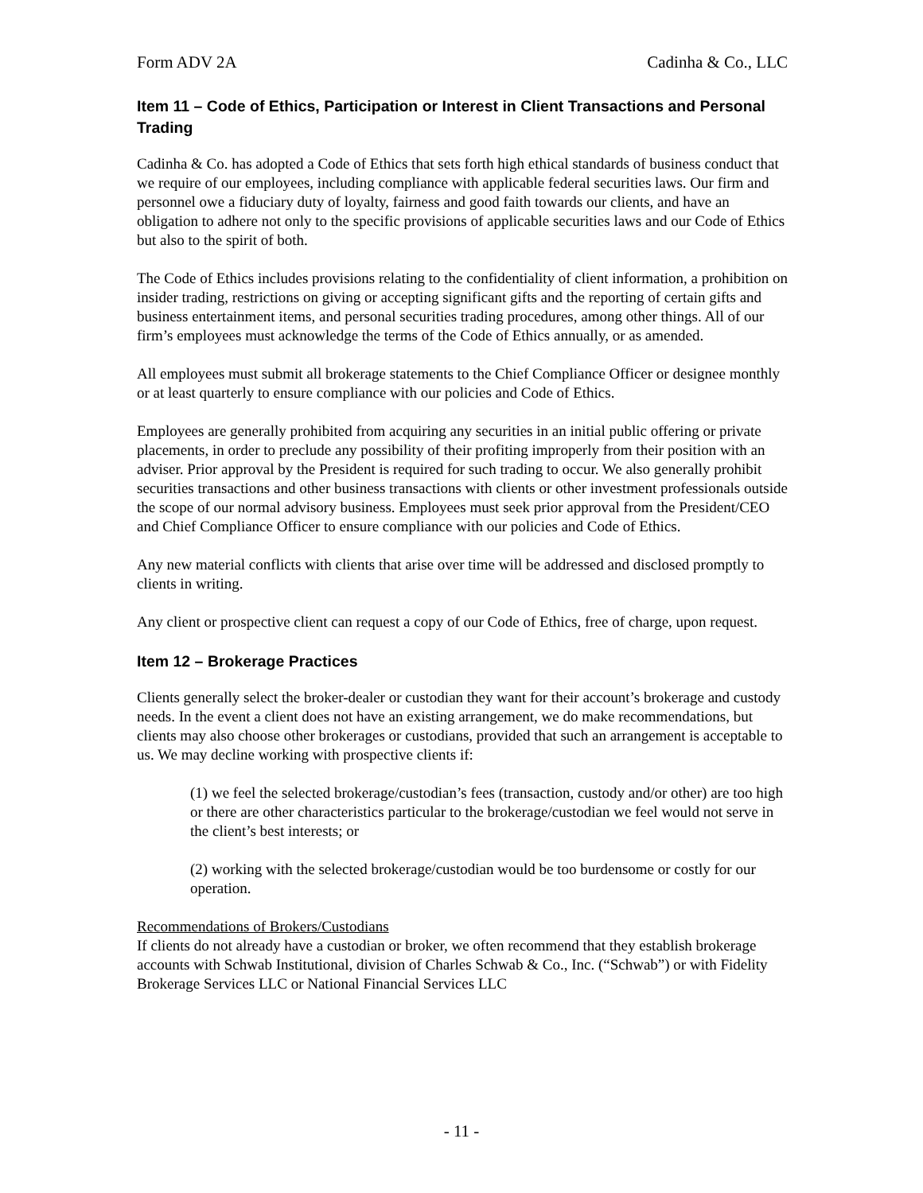Form ADV 2A Cadinha & Co., LLC
Item 11 – Code of Ethics, Participation or Interest in Client Transactions and Personal Trading
Cadinha & Co. has adopted a Code of Ethics that sets forth high ethical standards of business conduct that we require of our employees, including compliance with applicable federal securities laws. Our firm and personnel owe a fiduciary duty of loyalty, fairness and good faith towards our clients, and have an obligation to adhere not only to the specific provisions of applicable securities laws and our Code of Ethics but also to the spirit of both.
The Code of Ethics includes provisions relating to the confidentiality of client information, a prohibition on insider trading, restrictions on giving or accepting significant gifts and the reporting of certain gifts and business entertainment items, and personal securities trading procedures, among other things. All of our firm’s employees must acknowledge the terms of the Code of Ethics annually, or as amended.
All employees must submit all brokerage statements to the Chief Compliance Officer or designee monthly or at least quarterly to ensure compliance with our policies and Code of Ethics.
Employees are generally prohibited from acquiring any securities in an initial public offering or private placements, in order to preclude any possibility of their profiting improperly from their position with an adviser. Prior approval by the President is required for such trading to occur. We also generally prohibit securities transactions and other business transactions with clients or other investment professionals outside the scope of our normal advisory business. Employees must seek prior approval from the President/CEO and Chief Compliance Officer to ensure compliance with our policies and Code of Ethics.
Any new material conflicts with clients that arise over time will be addressed and disclosed promptly to clients in writing.
Any client or prospective client can request a copy of our Code of Ethics, free of charge, upon request.
Item 12 – Brokerage Practices
Clients generally select the broker-dealer or custodian they want for their account’s brokerage and custody needs. In the event a client does not have an existing arrangement, we do make recommendations, but clients may also choose other brokerages or custodians, provided that such an arrangement is acceptable to us. We may decline working with prospective clients if:
(1) we feel the selected brokerage/custodian’s fees (transaction, custody and/or other) are too high or there are other characteristics particular to the brokerage/custodian we feel would not serve in the client’s best interests; or
(2) working with the selected brokerage/custodian would be too burdensome or costly for our operation.
Recommendations of Brokers/Custodians
If clients do not already have a custodian or broker, we often recommend that they establish brokerage accounts with Schwab Institutional, division of Charles Schwab & Co., Inc. (“Schwab”) or with Fidelity Brokerage Services LLC or National Financial Services LLC
- 11 -